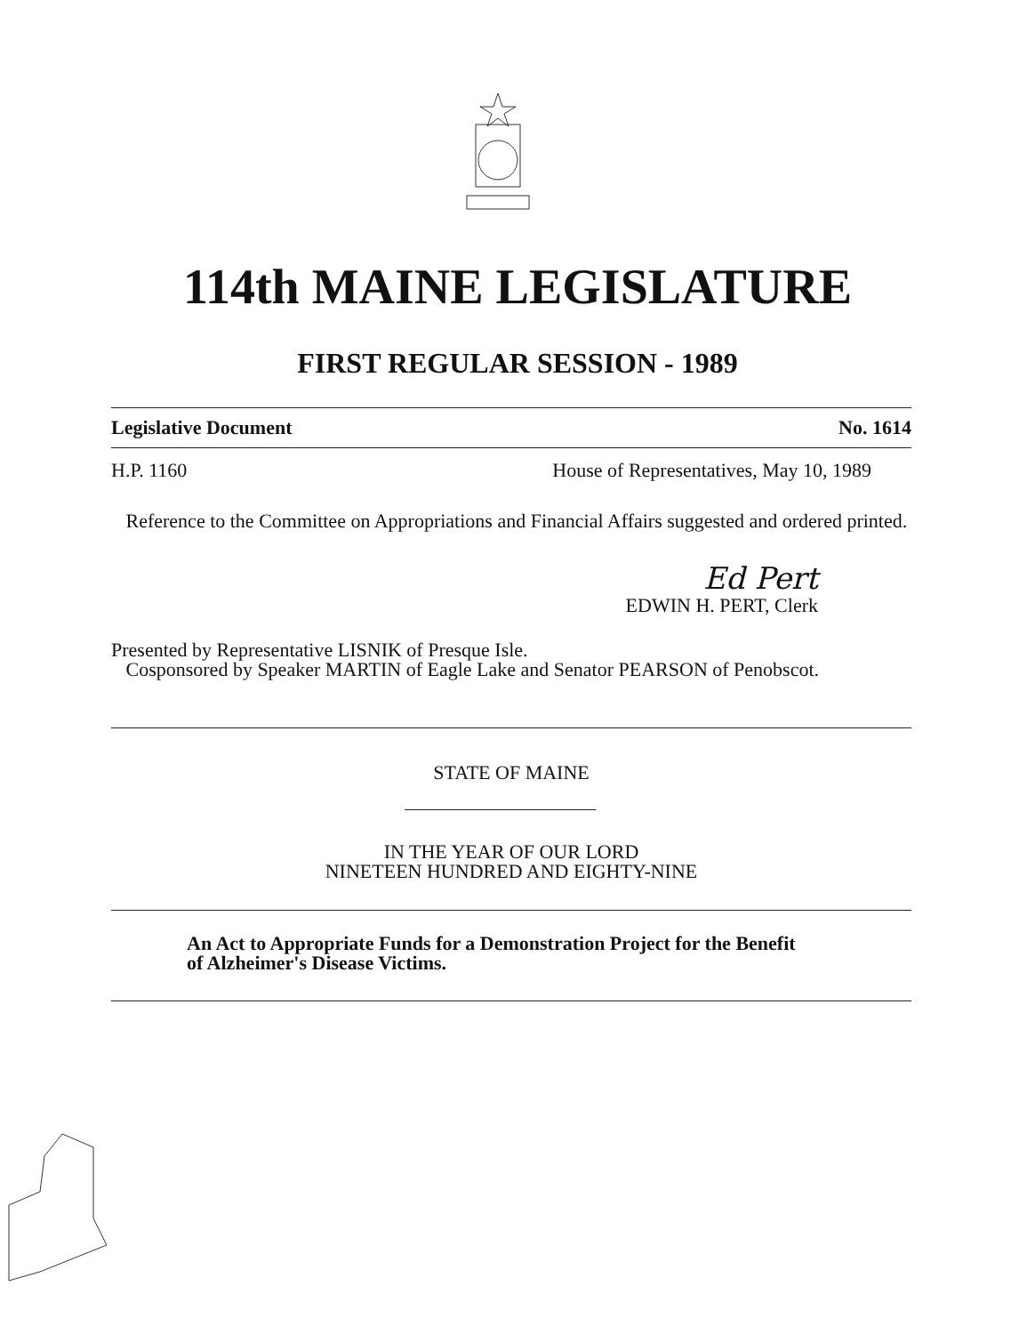114th MAINE LEGISLATURE
FIRST REGULAR SESSION - 1989
Legislative Document No. 1614
H.P. 1160 House of Representatives, May 10, 1989
Reference to the Committee on Appropriations and Financial Affairs suggested and ordered printed.
Ed Pert
EDWIN H. PERT, Clerk
Presented by Representative LISNIK of Presque Isle.
Cosponsored by Speaker MARTIN of Eagle Lake and Senator PEARSON of Penobscot.
STATE OF MAINE
IN THE YEAR OF OUR LORD
NINETEEN HUNDRED AND EIGHTY-NINE
An Act to Appropriate Funds for a Demonstration Project for the Benefit of Alzheimer's Disease Victims.